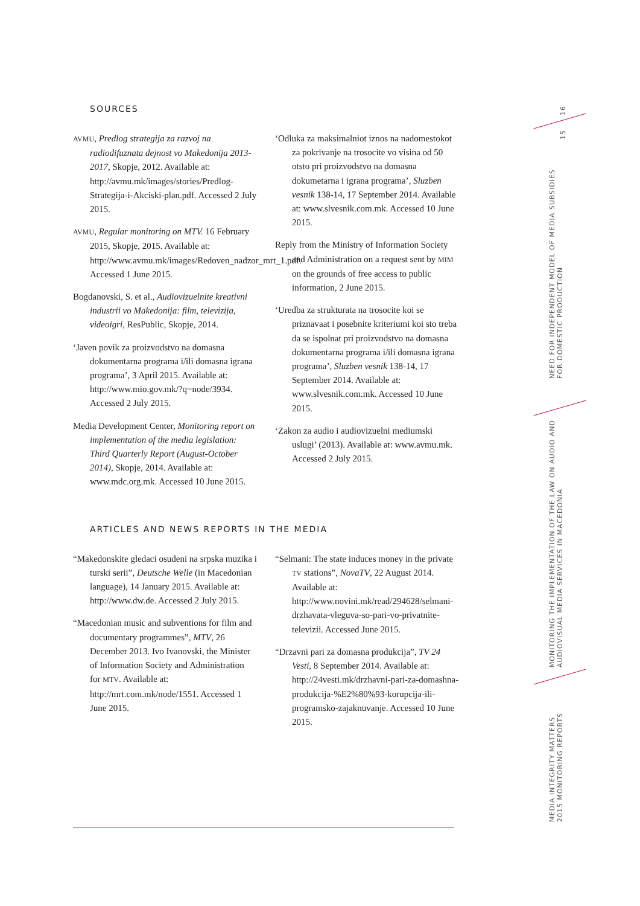SOURCES
AVMU, Predlog strategija za razvoj na radiodifuznata dejnost vo Makedonija 2013-2017, Skopje, 2012. Available at: http://avmu.mk/images/stories/Predlog-Strategija-i-Akciski-plan.pdf. Accessed 2 July 2015.
AVMU, Regular monitoring on MTV. 16 February 2015, Skopje, 2015. Available at: http://www.avmu.mk/images/Redoven_nadzor_mrt_1.pdf. Accessed 1 June 2015.
Bogdanovski, S. et al., Audiovizuelnite kreativni industrii vo Makedonija: film, televizija, videoigri, ResPublic, Skopje, 2014.
‘Javen povik za proizvodstvo na domasna dokumentarna programa i/ili domasna igrana programa’, 3 April 2015. Available at: http://www.mio.gov.mk/?q=node/3934. Accessed 2 July 2015.
Media Development Center, Monitoring report on implementation of the media legislation: Third Quarterly Report (August-October 2014), Skopje, 2014. Available at: www.mdc.org.mk. Accessed 10 June 2015.
‘Odluka za maksimalniot iznos na nadomestokot za pokrivanje na trosocite vo visina od 50 otsto pri proizvodstvo na domasna dokumetarna i igrana programa’, Sluzben vesnik 138-14, 17 September 2014. Available at: www.slvesnik.com.mk. Accessed 10 June 2015.
Reply from the Ministry of Information Society and Administration on a request sent by MIM on the grounds of free access to public information, 2 June 2015.
‘Uredba za strukturata na trosocite koi se priznavaat i posebnite kriteriumi koi sto treba da se ispolnat pri proizvodstvo na domasna dokumentarna programa i/ili domasna igrana programa’, Sluzben vesnik 138-14, 17 September 2014. Available at: www.slvesnik.com.mk. Accessed 10 June 2015.
‘Zakon za audio i audiovizuelni mediumski uslugi’ (2013). Available at: www.avmu.mk. Accessed 2 July 2015.
ARTICLES AND NEWS REPORTS IN THE MEDIA
“Makedonskite gledaci osudeni na srpska muzika i turski serii”, Deutsche Welle (in Macedonian language), 14 January 2015. Available at: http://www.dw.de. Accessed 2 July 2015.
“Macedonian music and subventions for film and documentary programmes”, MTV, 26 December 2013. Ivo Ivanovski, the Minister of Information Society and Administration for MTV. Available at: http://mrt.com.mk/node/1551. Accessed 1 June 2015.
“Selmani: The state induces money in the private TV stations”, NovaTV, 22 August 2014. Available at: http://www.novini.mk/read/294628/selmani-drzhavata-vleguva-so-pari-vo-privatnite-televizii. Accessed June 2015.
“Drzavni pari za domasna produkcija”, TV 24 Vesti, 8 September 2014. Available at: http://24vesti.mk/drzhavni-pari-za-domashna-produkcija-%E2%80%93-korupcija-ili-programsko-zajaknuvanje. Accessed 10 June 2015.
16
15
NEED FOR INDEPENDENT MODEL OF MEDIA SUBSIDIES
FOR DOMESTIC PRODUCTION
MONITORING THE IMPLEMENTATION OF THE LAW ON AUDIO AND
AUDIOVISUAL MEDIA SERVICES IN MACEDONIA
MEDIA INTEGRITY MATTERS
2015 MONITORING REPORTS